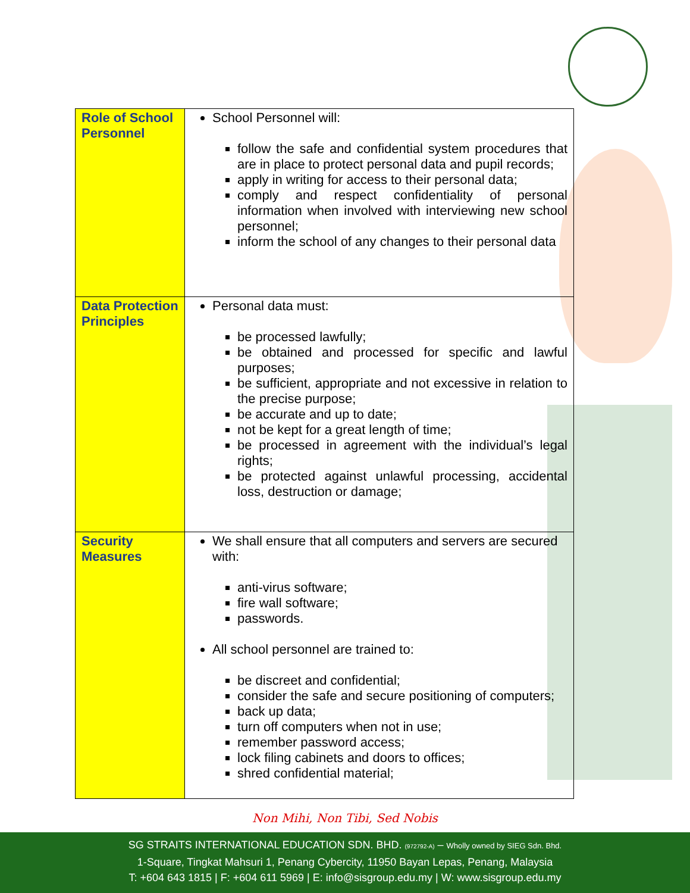| Role of School Personnel | School Personnel will: follow the safe and confidential system procedures that are in place to protect personal data and pupil records; apply in writing for access to their personal data; comply and respect confidentiality of personal information when involved with interviewing new school personnel; inform the school of any changes to their personal data |
| Data Protection Principles | Personal data must: be processed lawfully; be obtained and processed for specific and lawful purposes; be sufficient, appropriate and not excessive in relation to the precise purpose; be accurate and up to date; not be kept for a great length of time; be processed in agreement with the individual’s legal rights; be protected against unlawful processing, accidental loss, destruction or damage; |
| Security Measures | We shall ensure that all computers and servers are secured with: anti-virus software; fire wall software; passwords. All school personnel are trained to: be discreet and confidential; consider the safe and secure positioning of computers; back up data; turn off computers when not in use; remember password access; lock filing cabinets and doors to offices; shred confidential material; |
Non Mihi, Non Tibi, Sed Nobis
SG STRAITS INTERNATIONAL EDUCATION SDN. BHD. (972792-A) – Wholly owned by SIEG Sdn. Bhd.
1-Square, Tingkat Mahsuri 1, Penang Cybercity, 11950 Bayan Lepas, Penang, Malaysia
T: +604 643 1815 | F: +604 611 5969 | E: info@sisgroup.edu.my | W: www.sisgroup.edu.my